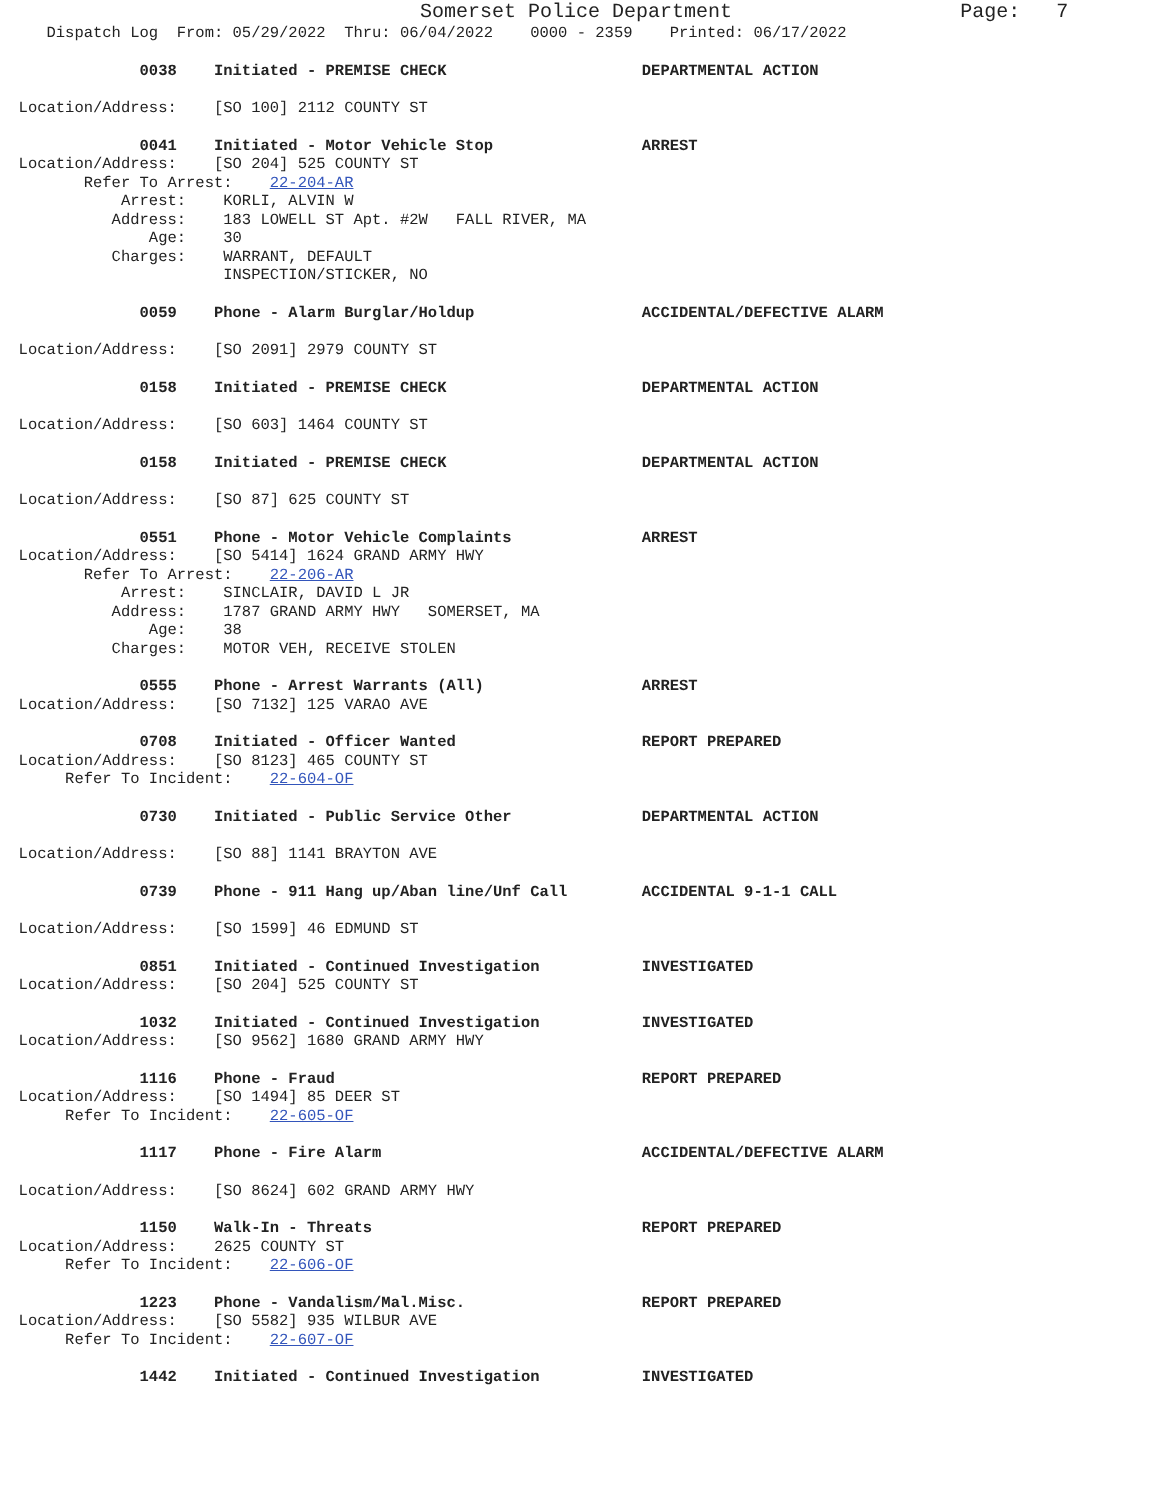Somerset Police Department Page: 7
Dispatch Log From: 05/29/2022 Thru: 06/04/2022 0000 - 2359 Printed: 06/17/2022
0038 Initiated - PREMISE CHECK DEPARTMENTAL ACTION
Location/Address: [SO 100] 2112 COUNTY ST
0041 Initiated - Motor Vehicle Stop ARREST
Location/Address: [SO 204] 525 COUNTY ST
Refer To Arrest: 22-204-AR
Arrest: KORLI, ALVIN W
Address: 183 LOWELL ST Apt. #2W FALL RIVER, MA
Age: 30
Charges: WARRANT, DEFAULT
INSPECTION/STICKER, NO
0059 Phone - Alarm Burglar/Holdup ACCIDENTAL/DEFECTIVE ALARM
Location/Address: [SO 2091] 2979 COUNTY ST
0158 Initiated - PREMISE CHECK DEPARTMENTAL ACTION
Location/Address: [SO 603] 1464 COUNTY ST
0158 Initiated - PREMISE CHECK DEPARTMENTAL ACTION
Location/Address: [SO 87] 625 COUNTY ST
0551 Phone - Motor Vehicle Complaints ARREST
Location/Address: [SO 5414] 1624 GRAND ARMY HWY
Refer To Arrest: 22-206-AR
Arrest: SINCLAIR, DAVID L JR
Address: 1787 GRAND ARMY HWY SOMERSET, MA
Age: 38
Charges: MOTOR VEH, RECEIVE STOLEN
0555 Phone - Arrest Warrants (All) ARREST
Location/Address: [SO 7132] 125 VARAO AVE
0708 Initiated - Officer Wanted REPORT PREPARED
Location/Address: [SO 8123] 465 COUNTY ST
Refer To Incident: 22-604-OF
0730 Initiated - Public Service Other DEPARTMENTAL ACTION
Location/Address: [SO 88] 1141 BRAYTON AVE
0739 Phone - 911 Hang up/Aban line/Unf Call ACCIDENTAL 9-1-1 CALL
Location/Address: [SO 1599] 46 EDMUND ST
0851 Initiated - Continued Investigation INVESTIGATED
Location/Address: [SO 204] 525 COUNTY ST
1032 Initiated - Continued Investigation INVESTIGATED
Location/Address: [SO 9562] 1680 GRAND ARMY HWY
1116 Phone - Fraud REPORT PREPARED
Location/Address: [SO 1494] 85 DEER ST
Refer To Incident: 22-605-OF
1117 Phone - Fire Alarm ACCIDENTAL/DEFECTIVE ALARM
Location/Address: [SO 8624] 602 GRAND ARMY HWY
1150 Walk-In - Threats REPORT PREPARED
Location/Address: 2625 COUNTY ST
Refer To Incident: 22-606-OF
1223 Phone - Vandalism/Mal.Misc. REPORT PREPARED
Location/Address: [SO 5582] 935 WILBUR AVE
Refer To Incident: 22-607-OF
1442 Initiated - Continued Investigation INVESTIGATED